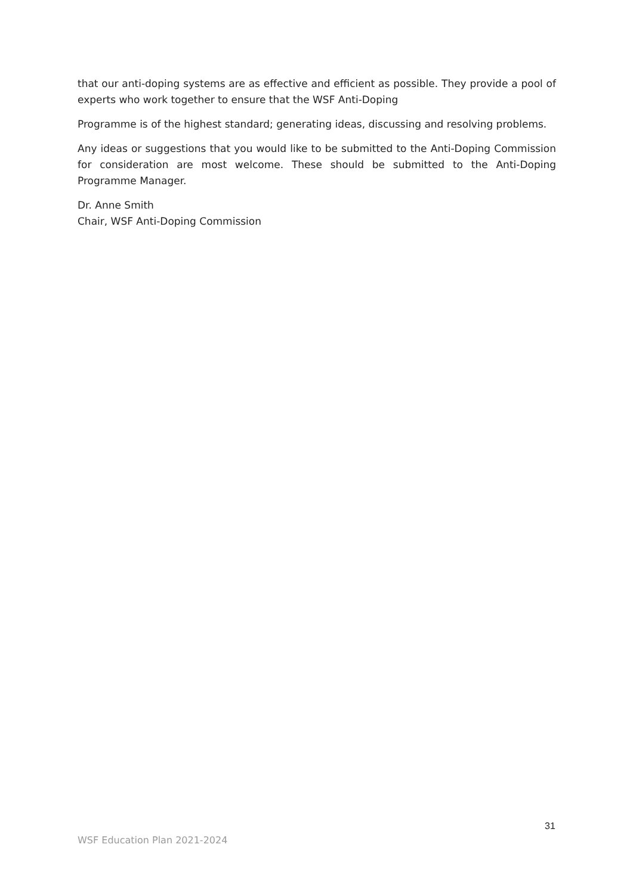that our anti-doping systems are as effective and efficient as possible. They provide a pool of experts who work together to ensure that the WSF Anti-Doping
Programme is of the highest standard; generating ideas, discussing and resolving problems.
Any ideas or suggestions that you would like to be submitted to the Anti-Doping Commission for consideration are most welcome. These should be submitted to the Anti-Doping Programme Manager.
Dr. Anne Smith
Chair, WSF Anti-Doping Commission
31
WSF Education Plan 2021-2024